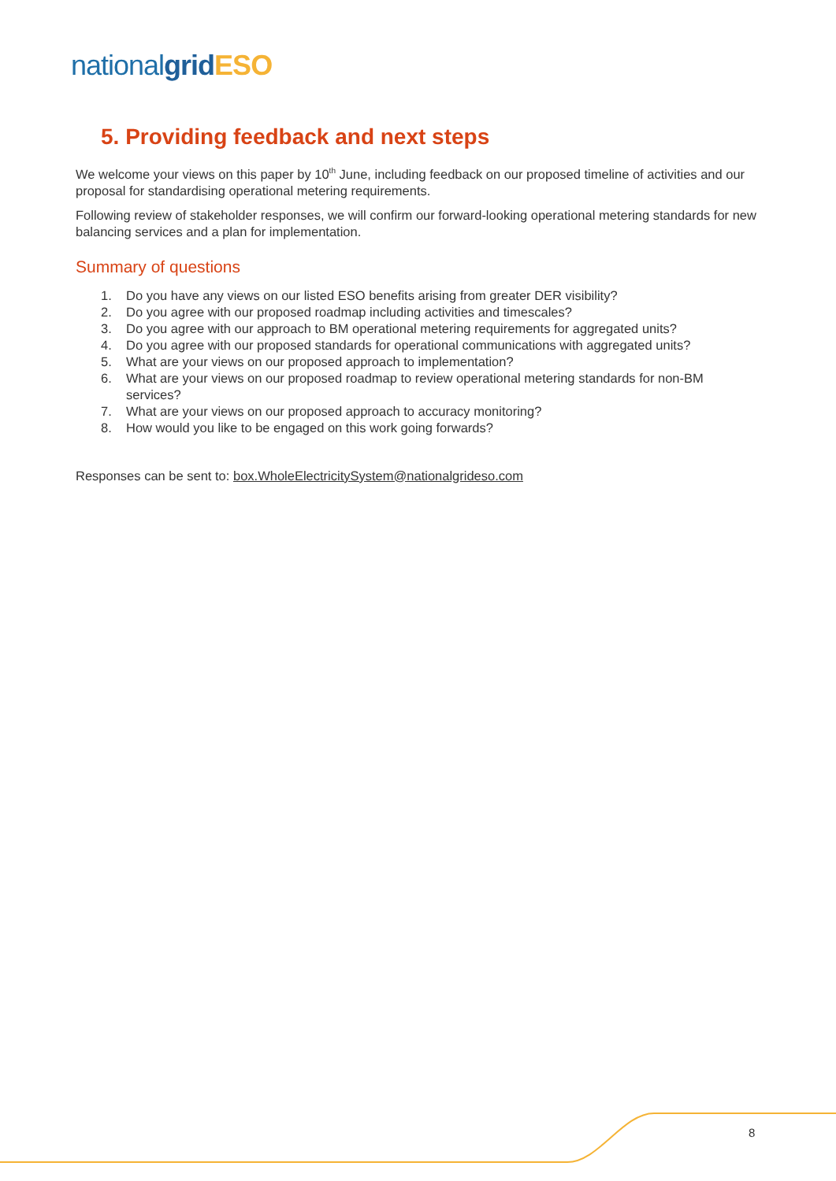national grid ESO
5. Providing feedback and next steps
We welcome your views on this paper by 10<sup>th</sup> June, including feedback on our proposed timeline of activities and our proposal for standardising operational metering requirements.
Following review of stakeholder responses, we will confirm our forward-looking operational metering standards for new balancing services and a plan for implementation.
Summary of questions
1. Do you have any views on our listed ESO benefits arising from greater DER visibility?
2. Do you agree with our proposed roadmap including activities and timescales?
3. Do you agree with our approach to BM operational metering requirements for aggregated units?
4. Do you agree with our proposed standards for operational communications with aggregated units?
5. What are your views on our proposed approach to implementation?
6. What are your views on our proposed roadmap to review operational metering standards for non-BM services?
7. What are your views on our proposed approach to accuracy monitoring?
8. How would you like to be engaged on this work going forwards?
Responses can be sent to: box.WholeElectricitySystem@nationalgrideso.com
8